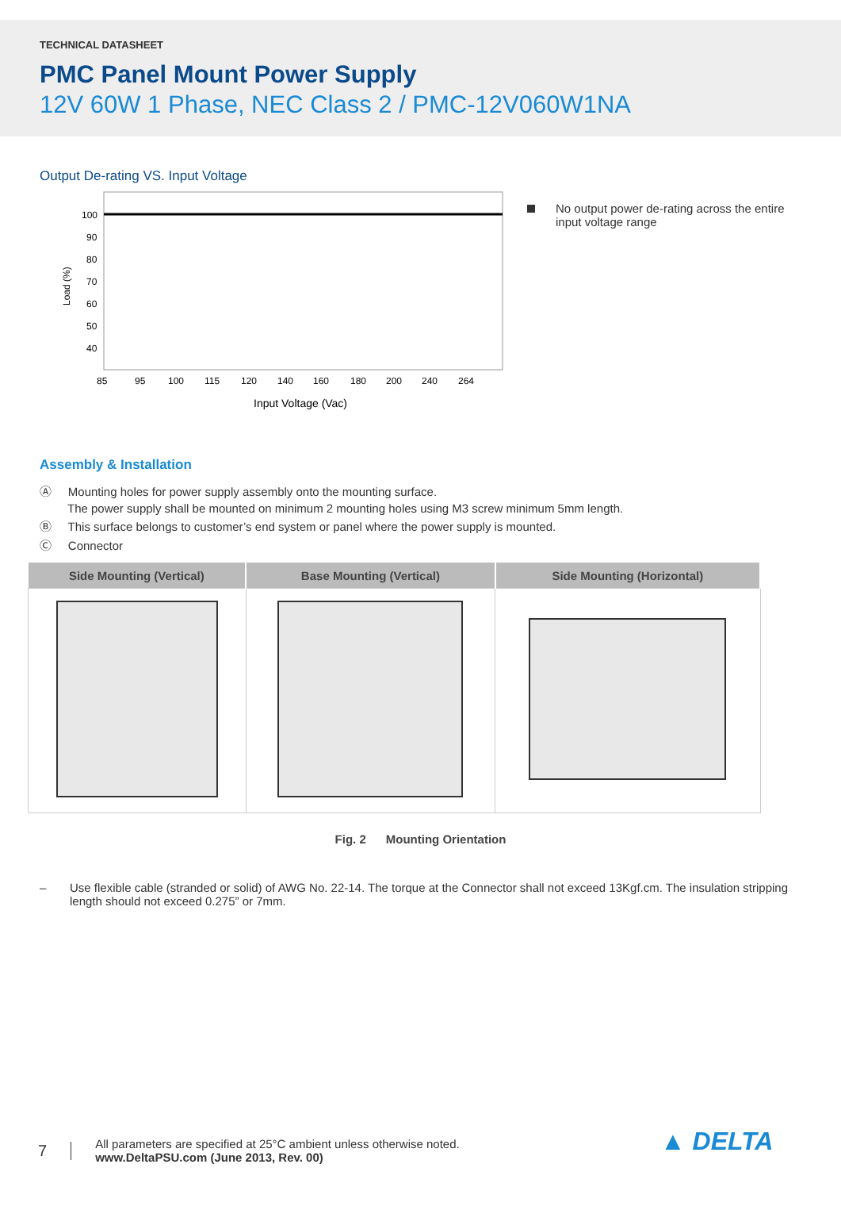TECHNICAL DATASHEET
PMC Panel Mount Power Supply
12V 60W 1 Phase, NEC Class 2 / PMC-12V060W1NA
Output De-rating VS. Input Voltage
100
90
80
70
60
50
40
Load (%)
85
95
100
115
120
140
160
180
200
240
264
Input Voltage (Vac)
No output power de-rating across the entire
input voltage range
Assembly & Installation
Ⓐ Mounting holes for power supply assembly onto the mounting surface.
The power supply shall be mounted on minimum 2 mounting holes using M3 screw minimum 5mm length.
Ⓑ This surface belongs to customer’s end system or panel where the power supply is mounted.
Ⓒ Connector
| Side Mounting (Vertical) | Base Mounting (Vertical) | Side Mounting (Horizontal) |
| --- | --- | --- |
Fig. 2 Mounting Orientation
– Use flexible cable (stranded or solid) of AWG No. 22-14. The torque at the Connector shall not exceed 13Kgf.cm. The insulation stripping length should not exceed 0.275” or 7mm.
7 All parameters are specified at 25°C ambient unless otherwise noted.
www.DeltaPSU.com (June 2013, Rev. 00)
▲ DELTA